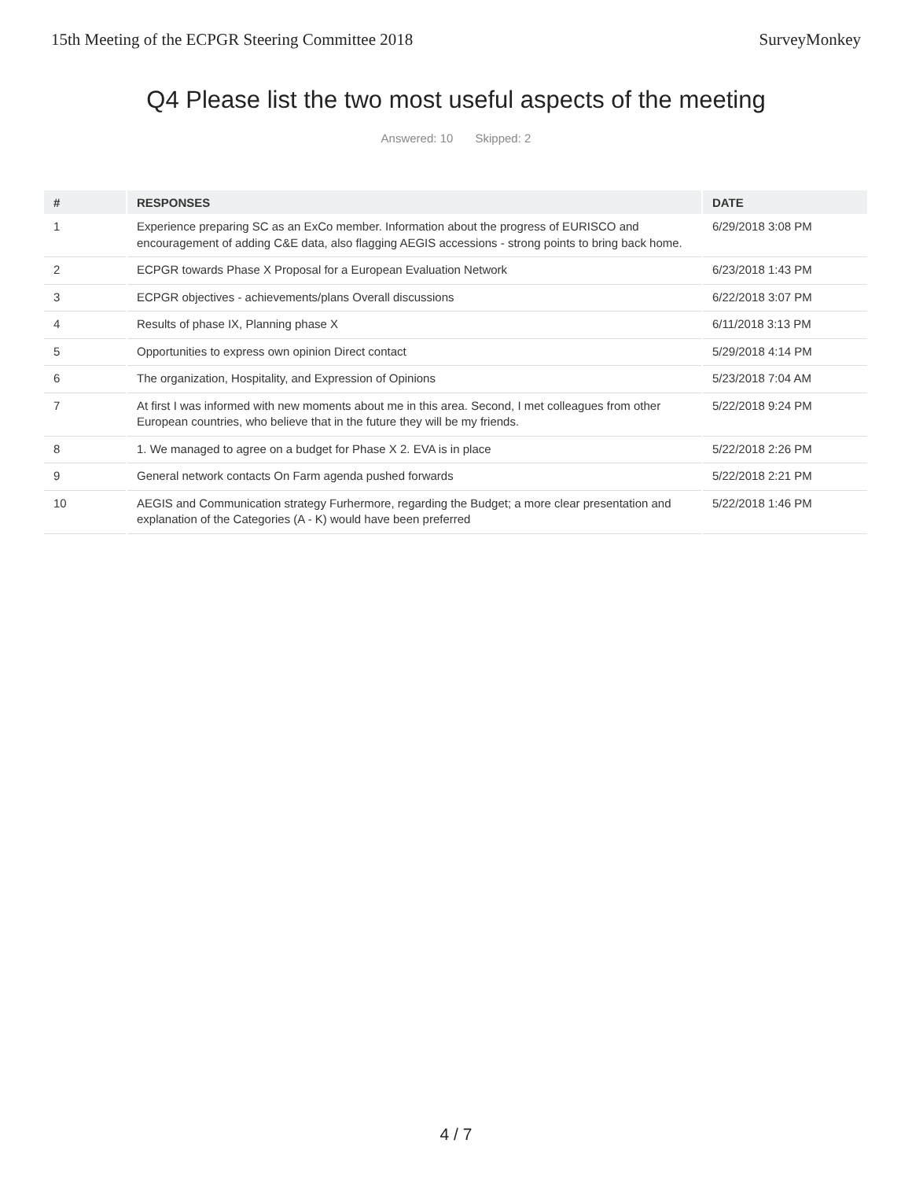15th Meeting of the ECPGR Steering Committee 2018 SurveyMonkey
Q4 Please list the two most useful aspects of the meeting
Answered: 10 Skipped: 2
| # | RESPONSES | DATE |
| --- | --- | --- |
| 1 | Experience preparing SC as an ExCo member. Information about the progress of EURISCO and encouragement of adding C&E data, also flagging AEGIS accessions - strong points to bring back home. | 6/29/2018 3:08 PM |
| 2 | ECPGR towards Phase X Proposal for a European Evaluation Network | 6/23/2018 1:43 PM |
| 3 | ECPGR objectives - achievements/plans Overall discussions | 6/22/2018 3:07 PM |
| 4 | Results of phase IX, Planning phase X | 6/11/2018 3:13 PM |
| 5 | Opportunities to express own opinion Direct contact | 5/29/2018 4:14 PM |
| 6 | The organization, Hospitality, and Expression of Opinions | 5/23/2018 7:04 AM |
| 7 | At first I was informed with new moments about me in this area. Second, I met colleagues from other European countries, who believe that in the future they will be my friends. | 5/22/2018 9:24 PM |
| 8 | 1. We managed to agree on a budget for Phase X 2. EVA is in place | 5/22/2018 2:26 PM |
| 9 | General network contacts On Farm agenda pushed forwards | 5/22/2018 2:21 PM |
| 10 | AEGIS and Communication strategy Furhermore, regarding the Budget; a more clear presentation and explanation of the Categories (A - K) would have been preferred | 5/22/2018 1:46 PM |
4 / 7